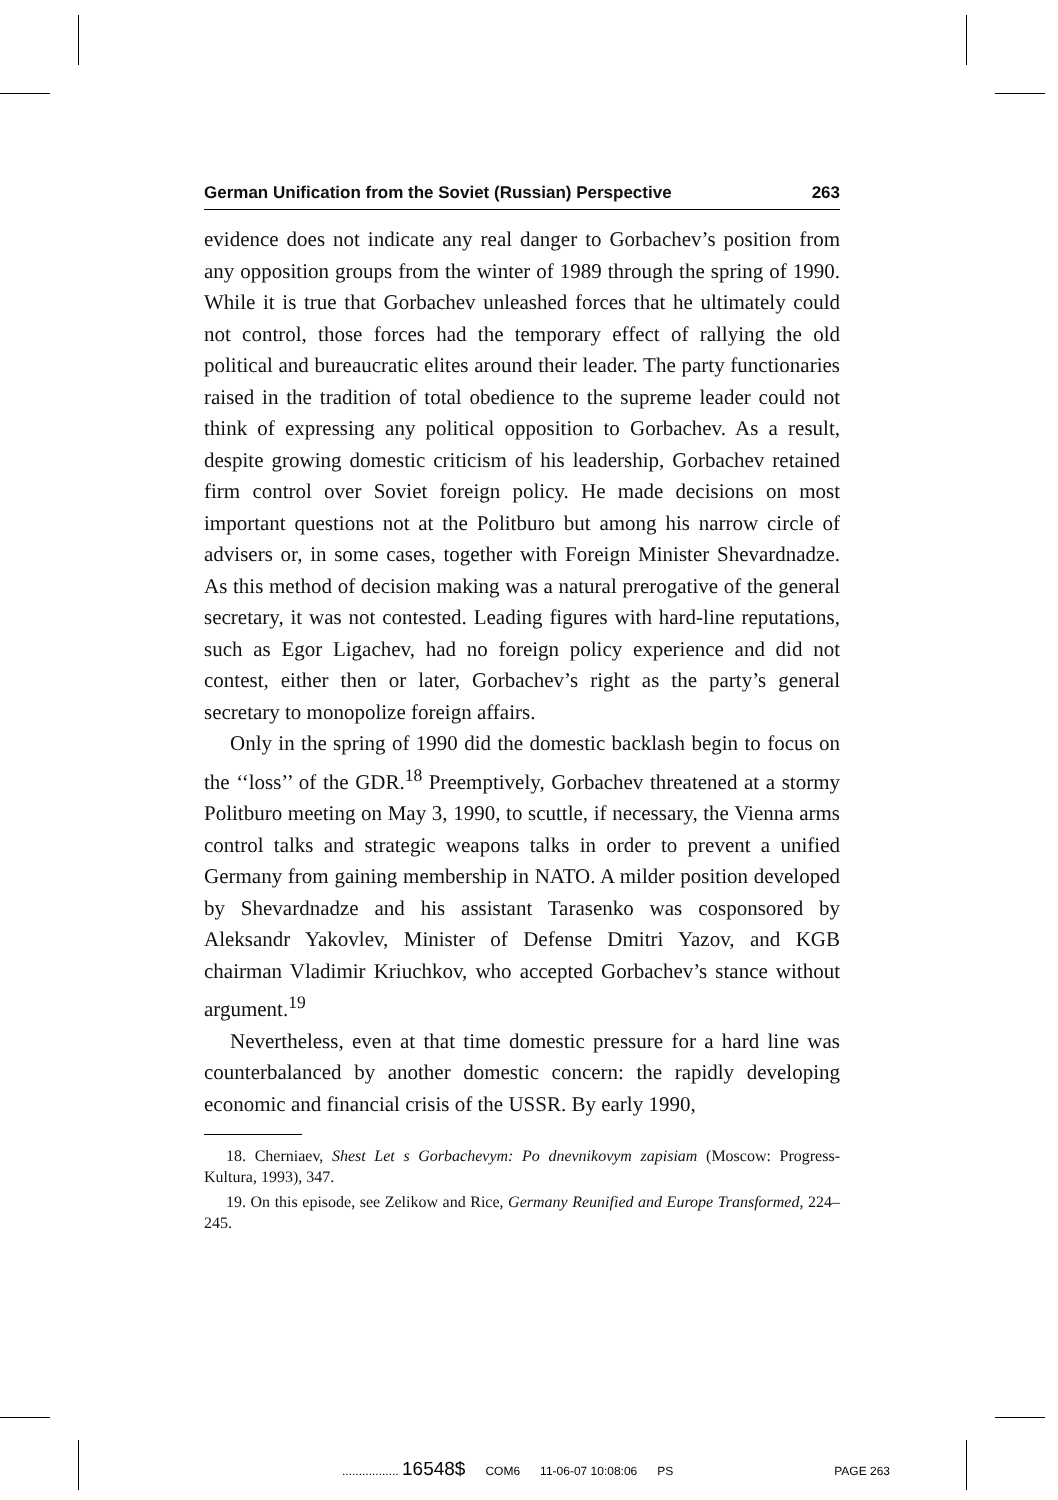German Unification from the Soviet (Russian) Perspective 263
evidence does not indicate any real danger to Gorbachev’s position from any opposition groups from the winter of 1989 through the spring of 1990. While it is true that Gorbachev unleashed forces that he ultimately could not control, those forces had the temporary effect of rallying the old political and bureaucratic elites around their leader. The party functionaries raised in the tradition of total obedience to the supreme leader could not think of expressing any political opposition to Gorbachev. As a result, despite growing domestic criticism of his leadership, Gorbachev retained firm control over Soviet foreign policy. He made decisions on most important questions not at the Politburo but among his narrow circle of advisers or, in some cases, together with Foreign Minister Shevardnadze. As this method of decision making was a natural prerogative of the general secretary, it was not contested. Leading figures with hard-line reputations, such as Egor Ligachev, had no foreign policy experience and did not contest, either then or later, Gorbachev’s right as the party’s general secretary to monopolize foreign affairs.
Only in the spring of 1990 did the domestic backlash begin to focus on the ‘‘loss’’ of the GDR.<sup>18</sup> Preemptively, Gorbachev threatened at a stormy Politburo meeting on May 3, 1990, to scuttle, if necessary, the Vienna arms control talks and strategic weapons talks in order to prevent a unified Germany from gaining membership in NATO. A milder position developed by Shevardnadze and his assistant Tarasenko was cosponsored by Aleksandr Yakovlev, Minister of Defense Dmitri Yazov, and KGB chairman Vladimir Kriuchkov, who accepted Gorbachev’s stance without argument.<sup>19</sup>
Nevertheless, even at that time domestic pressure for a hard line was counterbalanced by another domestic concern: the rapidly developing economic and financial crisis of the USSR. By early 1990,
18. Cherniaev, Shest Let s Gorbachevym: Po dnevnikovym zapisiam (Moscow: Progress-Kultura, 1993), 347.
19. On this episode, see Zelikow and Rice, Germany Reunified and Europe Transformed, 224–245.
................. 16548$ COM6 11-06-07 10:08:06 PS PAGE 263